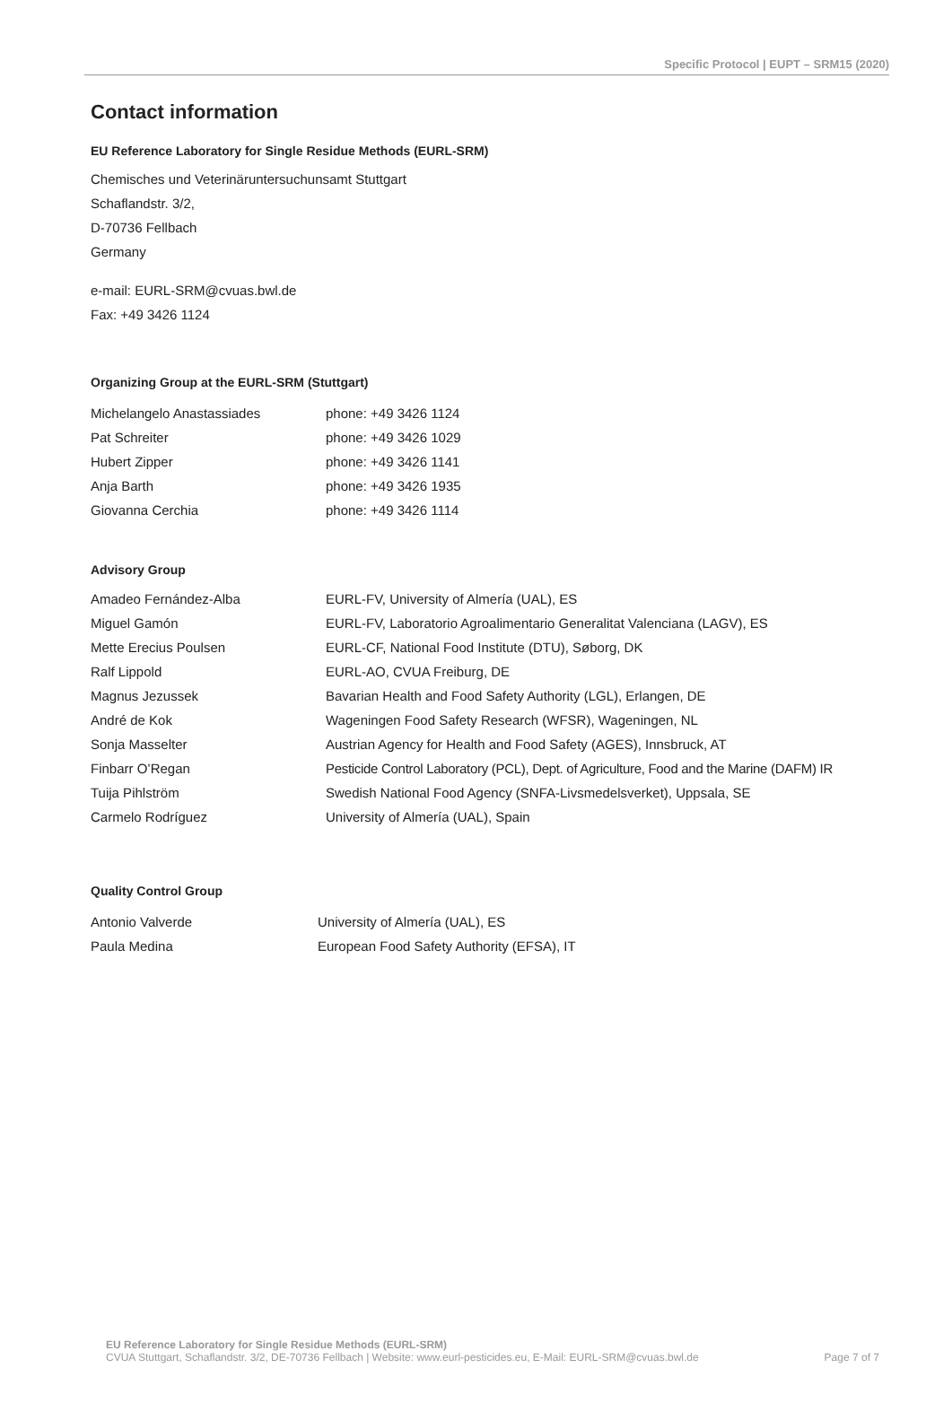Specific Protocol | EUPT – SRM15 (2020)
Contact information
EU Reference Laboratory for Single Residue Methods (EURL-SRM)
Chemisches und Veterinäruntersuchunsamt Stuttgart
Schaflandstr. 3/2,
D-70736 Fellbach
Germany
e-mail: EURL-SRM@cvuas.bwl.de
Fax: +49 3426 1124
Organizing Group at the EURL-SRM (Stuttgart)
| Michelangelo Anastassiades | phone: +49 3426 1124 |
| Pat Schreiter | phone: +49 3426 1029 |
| Hubert Zipper | phone: +49 3426 1141 |
| Anja Barth | phone: +49 3426 1935 |
| Giovanna Cerchia | phone: +49 3426 1114 |
Advisory Group
| Amadeo Fernández-Alba | EURL-FV, University of Almería (UAL), ES |
| Miguel Gamón | EURL-FV, Laboratorio Agroalimentario Generalitat Valenciana (LAGV), ES |
| Mette Erecius Poulsen | EURL-CF, National Food Institute (DTU), Søborg, DK |
| Ralf Lippold | EURL-AO, CVUA Freiburg, DE |
| Magnus Jezussek | Bavarian Health and Food Safety Authority (LGL), Erlangen, DE |
| André de Kok | Wageningen Food Safety Research (WFSR), Wageningen, NL |
| Sonja Masselter | Austrian Agency for Health and Food Safety (AGES), Innsbruck, AT |
| Finbarr O’Regan | Pesticide Control Laboratory (PCL), Dept. of Agriculture, Food and the Marine (DAFM) IR |
| Tuija Pihlström | Swedish National Food Agency (SNFA-Livsmedelsverket), Uppsala, SE |
| Carmelo Rodríguez | University of Almería (UAL), Spain |
Quality Control Group
| Antonio Valverde | University of Almería (UAL), ES |
| Paula Medina | European Food Safety Authority (EFSA), IT |
EU Reference Laboratory for Single Residue Methods (EURL-SRM)
CVUA Stuttgart, Schaflandstr. 3/2, DE-70736 Fellbach | Website: www.eurl-pesticides.eu, E-Mail: EURL-SRM@cvuas.bwl.de Page 7 of 7